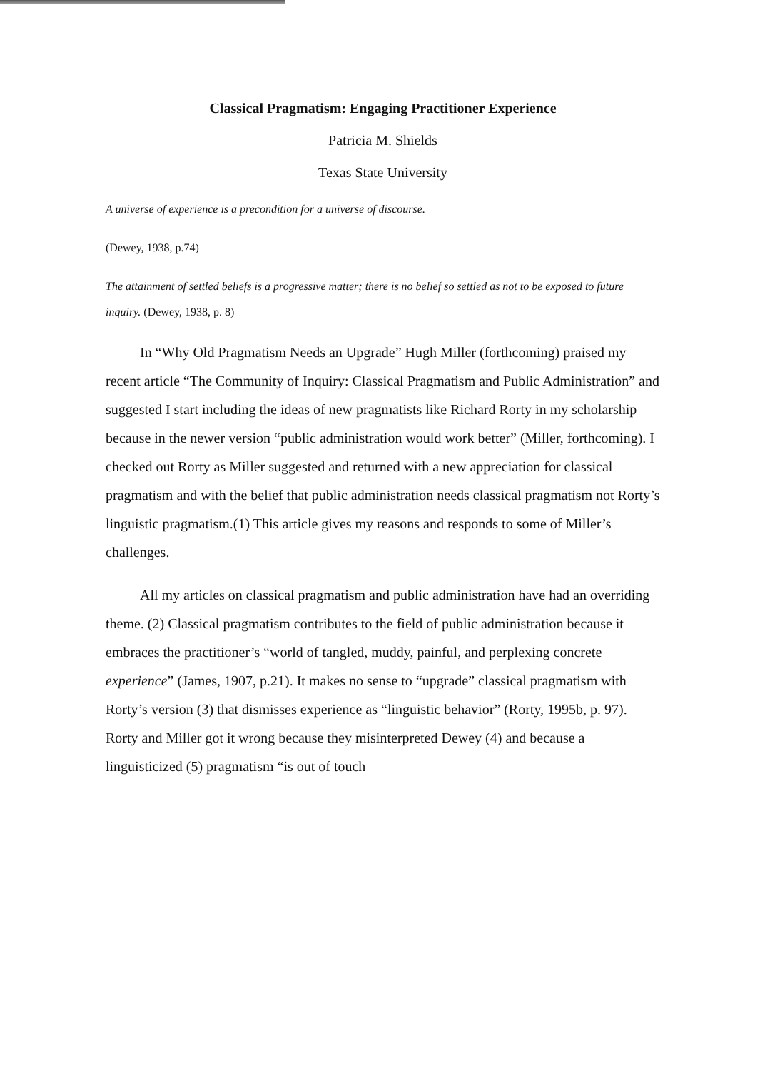Classical Pragmatism: Engaging Practitioner Experience
Patricia M. Shields
Texas State University
A universe of experience is a precondition for a universe of discourse.
(Dewey, 1938, p.74)
The attainment of settled beliefs is a progressive matter; there is no belief so settled as not to be exposed to future inquiry. (Dewey, 1938, p. 8)
In “Why Old Pragmatism Needs an Upgrade” Hugh Miller (forthcoming) praised my recent article “The Community of Inquiry: Classical Pragmatism and Public Administration” and suggested I start including the ideas of new pragmatists like Richard Rorty in my scholarship because in the newer version “public administration would work better” (Miller, forthcoming). I checked out Rorty as Miller suggested and returned with a new appreciation for classical pragmatism and with the belief that public administration needs classical pragmatism not Rorty’s linguistic pragmatism.(1) This article gives my reasons and responds to some of Miller’s challenges.
All my articles on classical pragmatism and public administration have had an overriding theme. (2) Classical pragmatism contributes to the field of public administration because it embraces the practitioner’s “world of tangled, muddy, painful, and perplexing concrete experience” (James, 1907, p.21). It makes no sense to “upgrade” classical pragmatism with Rorty’s version (3) that dismisses experience as “linguistic behavior” (Rorty, 1995b, p. 97). Rorty and Miller got it wrong because they misinterpreted Dewey (4) and because a linguisticized (5) pragmatism “is out of touch